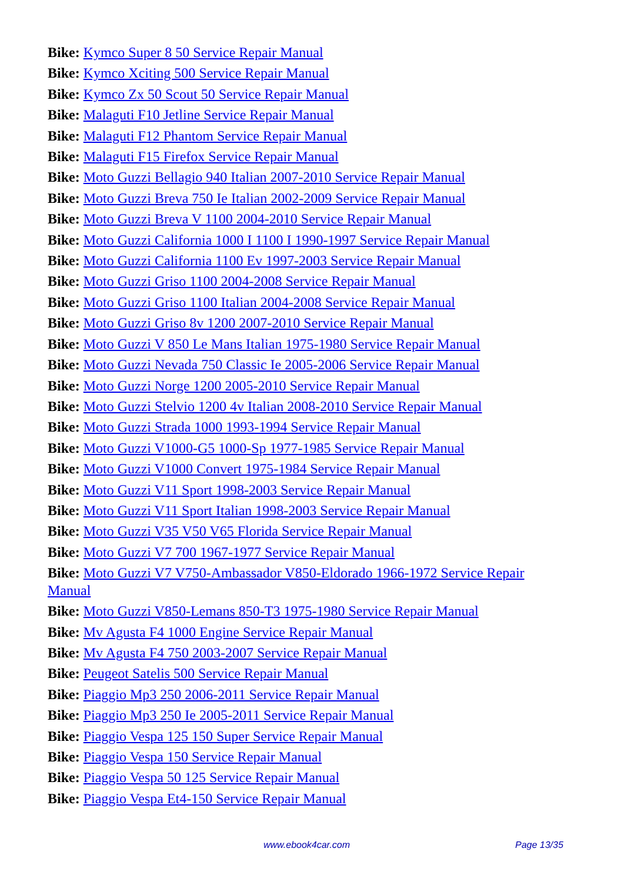Bike: Kymco Super 8 50 Service Repair Manual
Bike: Kymco Xciting 500 Service Repair Manual
Bike: Kymco Zx 50 Scout 50 Service Repair Manual
Bike: Malaguti F10 Jetline Service Repair Manual
Bike: Malaguti F12 Phantom Service Repair Manual
Bike: Malaguti F15 Firefox Service Repair Manual
Bike: Moto Guzzi Bellagio 940 Italian 2007-2010 Service Repair Manual
Bike: Moto Guzzi Breva 750 Ie Italian 2002-2009 Service Repair Manual
Bike: Moto Guzzi Breva V 1100 2004-2010 Service Repair Manual
Bike: Moto Guzzi California 1000 I 1100 I 1990-1997 Service Repair Manual
Bike: Moto Guzzi California 1100 Ev 1997-2003 Service Repair Manual
Bike: Moto Guzzi Griso 1100 2004-2008 Service Repair Manual
Bike: Moto Guzzi Griso 1100 Italian 2004-2008 Service Repair Manual
Bike: Moto Guzzi Griso 8v 1200 2007-2010 Service Repair Manual
Bike: Moto Guzzi V 850 Le Mans Italian 1975-1980 Service Repair Manual
Bike: Moto Guzzi Nevada 750 Classic Ie 2005-2006 Service Repair Manual
Bike: Moto Guzzi Norge 1200 2005-2010 Service Repair Manual
Bike: Moto Guzzi Stelvio 1200 4v Italian 2008-2010 Service Repair Manual
Bike: Moto Guzzi Strada 1000 1993-1994 Service Repair Manual
Bike: Moto Guzzi V1000-G5 1000-Sp 1977-1985 Service Repair Manual
Bike: Moto Guzzi V1000 Convert 1975-1984 Service Repair Manual
Bike: Moto Guzzi V11 Sport 1998-2003 Service Repair Manual
Bike: Moto Guzzi V11 Sport Italian 1998-2003 Service Repair Manual
Bike: Moto Guzzi V35 V50 V65 Florida Service Repair Manual
Bike: Moto Guzzi V7 700 1967-1977 Service Repair Manual
Bike: Moto Guzzi V7 V750-Ambassador V850-Eldorado 1966-1972 Service Repair Manual
Bike: Moto Guzzi V850-Lemans 850-T3 1975-1980 Service Repair Manual
Bike: Mv Agusta F4 1000 Engine Service Repair Manual
Bike: Mv Agusta F4 750 2003-2007 Service Repair Manual
Bike: Peugeot Satelis 500 Service Repair Manual
Bike: Piaggio Mp3 250 2006-2011 Service Repair Manual
Bike: Piaggio Mp3 250 Ie 2005-2011 Service Repair Manual
Bike: Piaggio Vespa 125 150 Super Service Repair Manual
Bike: Piaggio Vespa 150 Service Repair Manual
Bike: Piaggio Vespa 50 125 Service Repair Manual
Bike: Piaggio Vespa Et4-150 Service Repair Manual
www.ebook4car.com Page 13/35